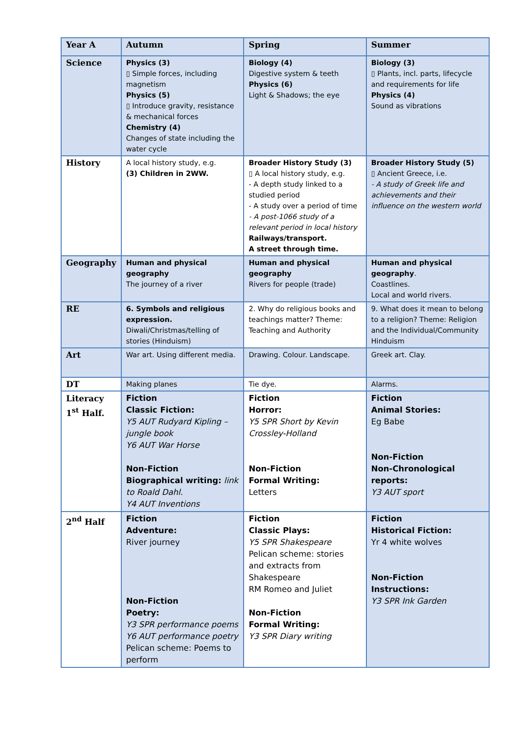| Year A | Autumn | Spring | Summer |
| --- | --- | --- | --- |
| Science | Physics (3) ▯ Simple forces, including magnetism Physics (5) ▯ Introduce gravity, resistance & mechanical forces Chemistry (4) Changes of state including the water cycle | Biology (4) Digestive system & teeth Physics (6) Light & Shadows; the eye | Biology (3) ▯ Plants, incl. parts, lifecycle and requirements for life Physics (4) Sound as vibrations |
| History | A local history study, e.g. (3) Children in 2WW. | Broader History Study (3) ▯ A local history study, e.g. - A depth study linked to a studied period - A study over a period of time - A post-1066 study of a relevant period in local history Railways/transport. A street through time. | Broader History Study (5) ▯ Ancient Greece, i.e. - A study of Greek life and achievements and their influence on the western world |
| Geography | Human and physical geography The journey of a river | Human and physical geography Rivers for people (trade) | Human and physical geography . Coastlines. Local and world rivers. |
| RE | 6. Symbols and religious expression. Diwali/Christmas/telling of stories (Hinduism) | 2. Why do religious books and teachings matter? Theme: Teaching and Authority | 9. What does it mean to belong to a religion? Theme: Religion and the Individual/Community Hinduism |
| Art | War art. Using different media. | Drawing. Colour. Landscape. | Greek art. Clay. |
| DT | Making planes | Tie dye. | Alarms. |
| Literacy 1<sup>st</sup> Half. | Fiction Classic Fiction: Y5 AUT Rudyard Kipling – jungle book Y6 AUT War Horse Non-Fiction Biographical writing: link to Roald Dahl. Y4 AUT Inventions | Fiction Horror: Y5 SPR Short by Kevin Crossley-Holland Non-Fiction Formal Writing: Letters | Fiction Animal Stories: Eg Babe Non-Fiction Non-Chronological reports: Y3 AUT sport |
| 2<sup>nd</sup> Half | Fiction Adventure: River journey Non-Fiction Poetry: Y3 SPR performance poems Y6 AUT performance poetry Pelican scheme: Poems to perform | Fiction Classic Plays: Y5 SPR Shakespeare Pelican scheme: stories and extracts from Shakespeare RM Romeo and Juliet Non-Fiction Formal Writing: Y3 SPR Diary writing | Fiction Historical Fiction: Yr 4 white wolves Non-Fiction Instructions: Y3 SPR Ink Garden |